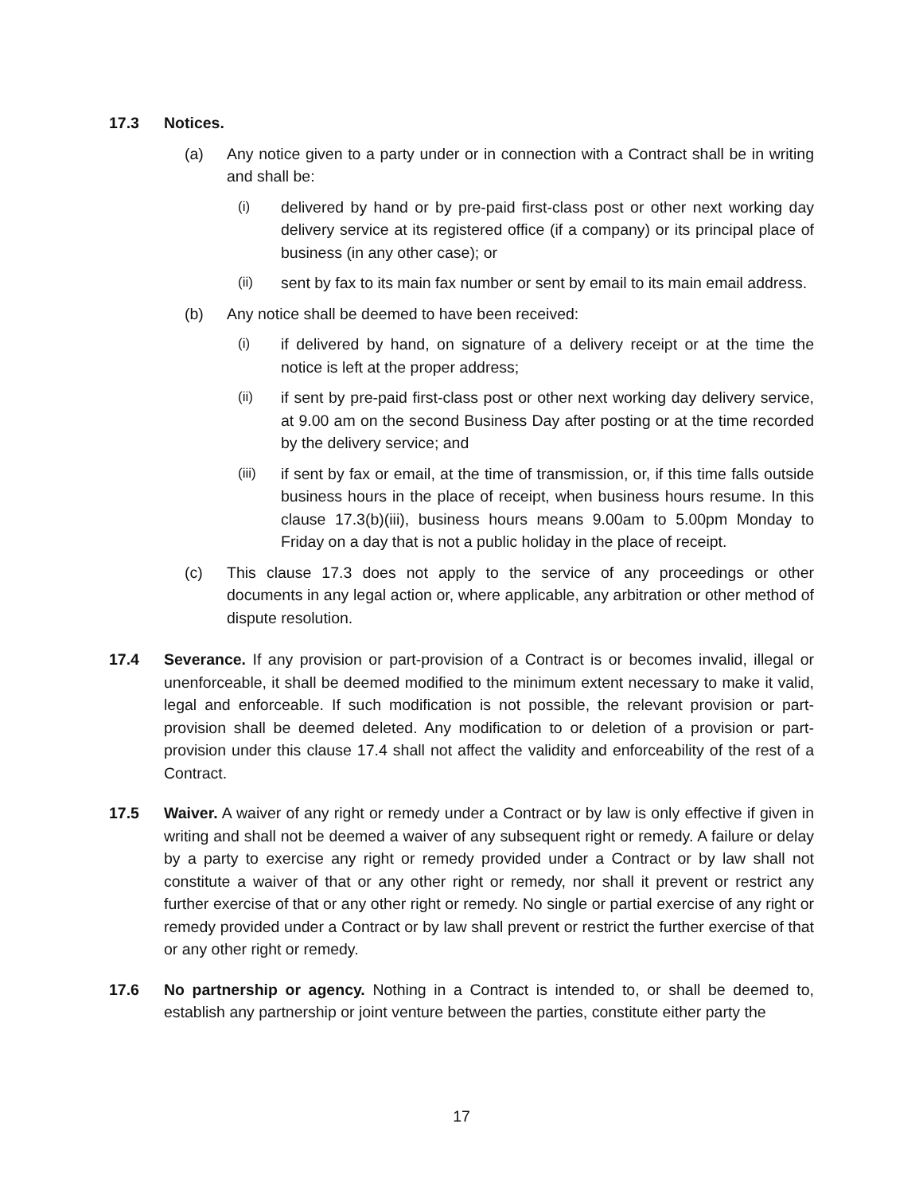17.3 Notices.
(a) Any notice given to a party under or in connection with a Contract shall be in writing and shall be:
(i) delivered by hand or by pre-paid first-class post or other next working day delivery service at its registered office (if a company) or its principal place of business (in any other case); or
(ii) sent by fax to its main fax number or sent by email to its main email address.
(b) Any notice shall be deemed to have been received:
(i) if delivered by hand, on signature of a delivery receipt or at the time the notice is left at the proper address;
(ii) if sent by pre-paid first-class post or other next working day delivery service, at 9.00 am on the second Business Day after posting or at the time recorded by the delivery service; and
(iii) if sent by fax or email, at the time of transmission, or, if this time falls outside business hours in the place of receipt, when business hours resume. In this clause 17.3(b)(iii), business hours means 9.00am to 5.00pm Monday to Friday on a day that is not a public holiday in the place of receipt.
(c) This clause 17.3 does not apply to the service of any proceedings or other documents in any legal action or, where applicable, any arbitration or other method of dispute resolution.
17.4 Severance. If any provision or part-provision of a Contract is or becomes invalid, illegal or unenforceable, it shall be deemed modified to the minimum extent necessary to make it valid, legal and enforceable. If such modification is not possible, the relevant provision or part-provision shall be deemed deleted. Any modification to or deletion of a provision or part-provision under this clause 17.4 shall not affect the validity and enforceability of the rest of a Contract.
17.5 Waiver. A waiver of any right or remedy under a Contract or by law is only effective if given in writing and shall not be deemed a waiver of any subsequent right or remedy. A failure or delay by a party to exercise any right or remedy provided under a Contract or by law shall not constitute a waiver of that or any other right or remedy, nor shall it prevent or restrict any further exercise of that or any other right or remedy. No single or partial exercise of any right or remedy provided under a Contract or by law shall prevent or restrict the further exercise of that or any other right or remedy.
17.6 No partnership or agency. Nothing in a Contract is intended to, or shall be deemed to, establish any partnership or joint venture between the parties, constitute either party the
17